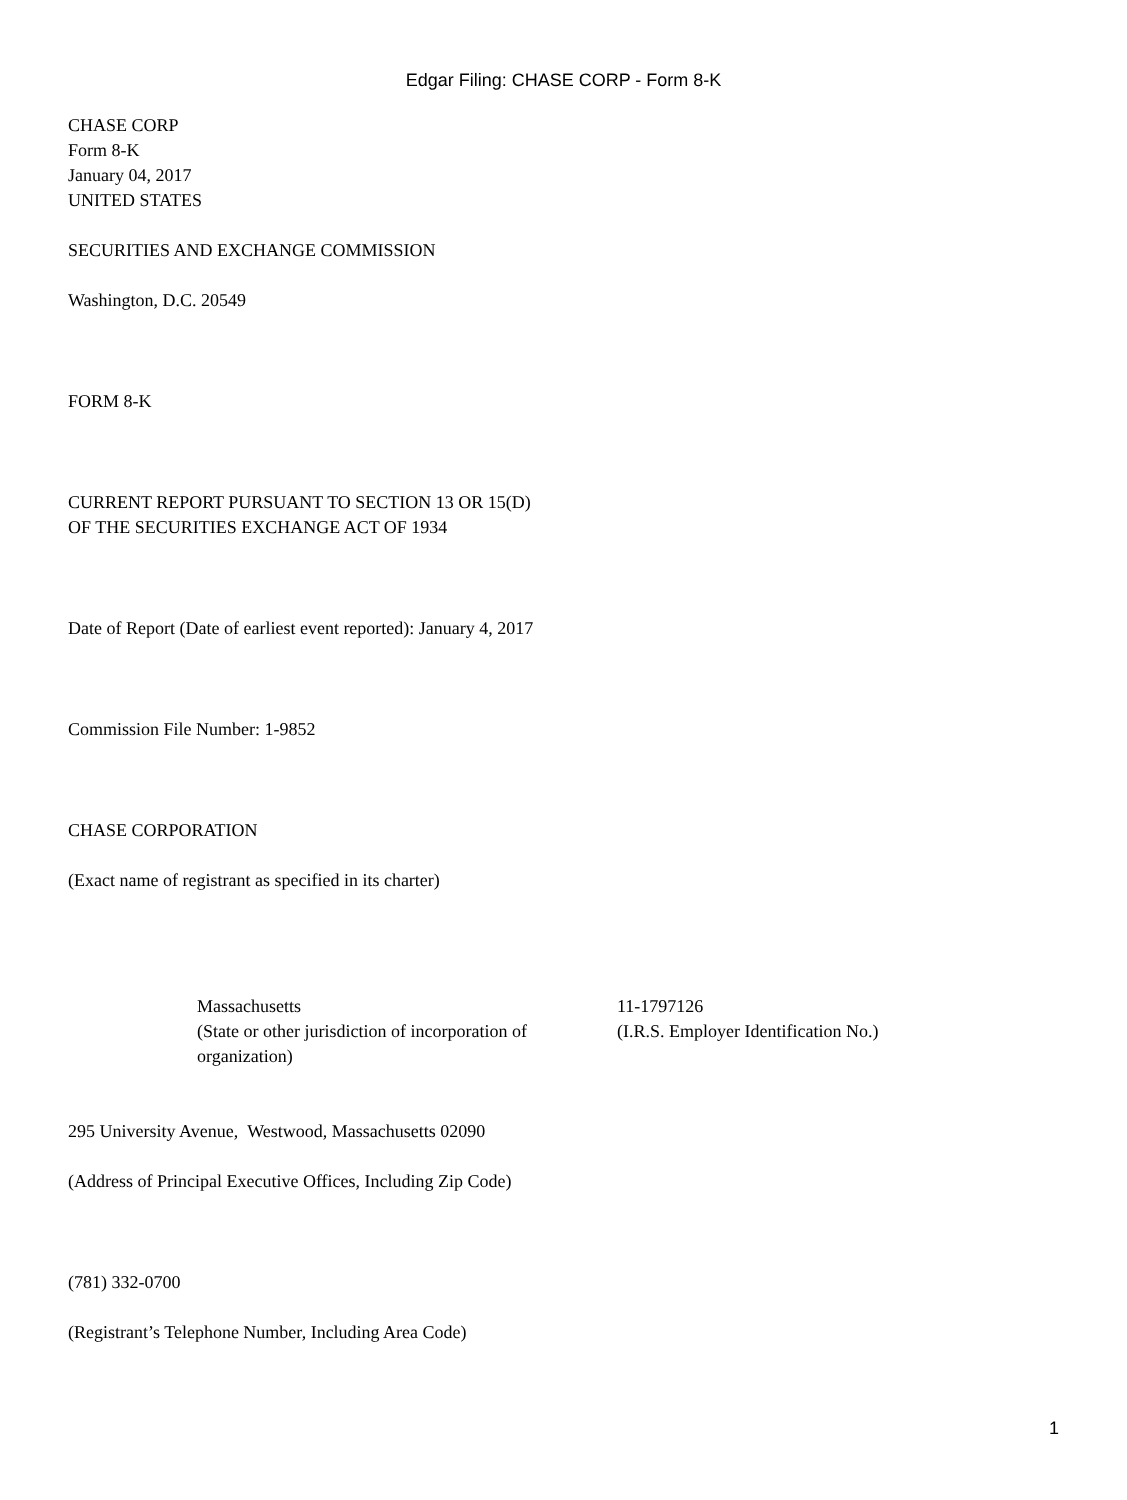Edgar Filing: CHASE CORP - Form 8-K
CHASE CORP
Form 8-K
January 04, 2017
UNITED STATES
SECURITIES AND EXCHANGE COMMISSION
Washington, D.C. 20549
FORM 8-K
CURRENT REPORT PURSUANT TO SECTION 13 OR 15(D)
OF THE SECURITIES EXCHANGE ACT OF 1934
Date of Report (Date of earliest event reported): January 4, 2017
Commission File Number: 1-9852
CHASE CORPORATION
(Exact name of registrant as specified in its charter)
Massachusetts
(State or other jurisdiction of incorporation of organization)
11-1797126
(I.R.S. Employer Identification No.)
295 University Avenue, Westwood, Massachusetts 02090
(Address of Principal Executive Offices, Including Zip Code)
(781) 332-0700
(Registrant’s Telephone Number, Including Area Code)
1